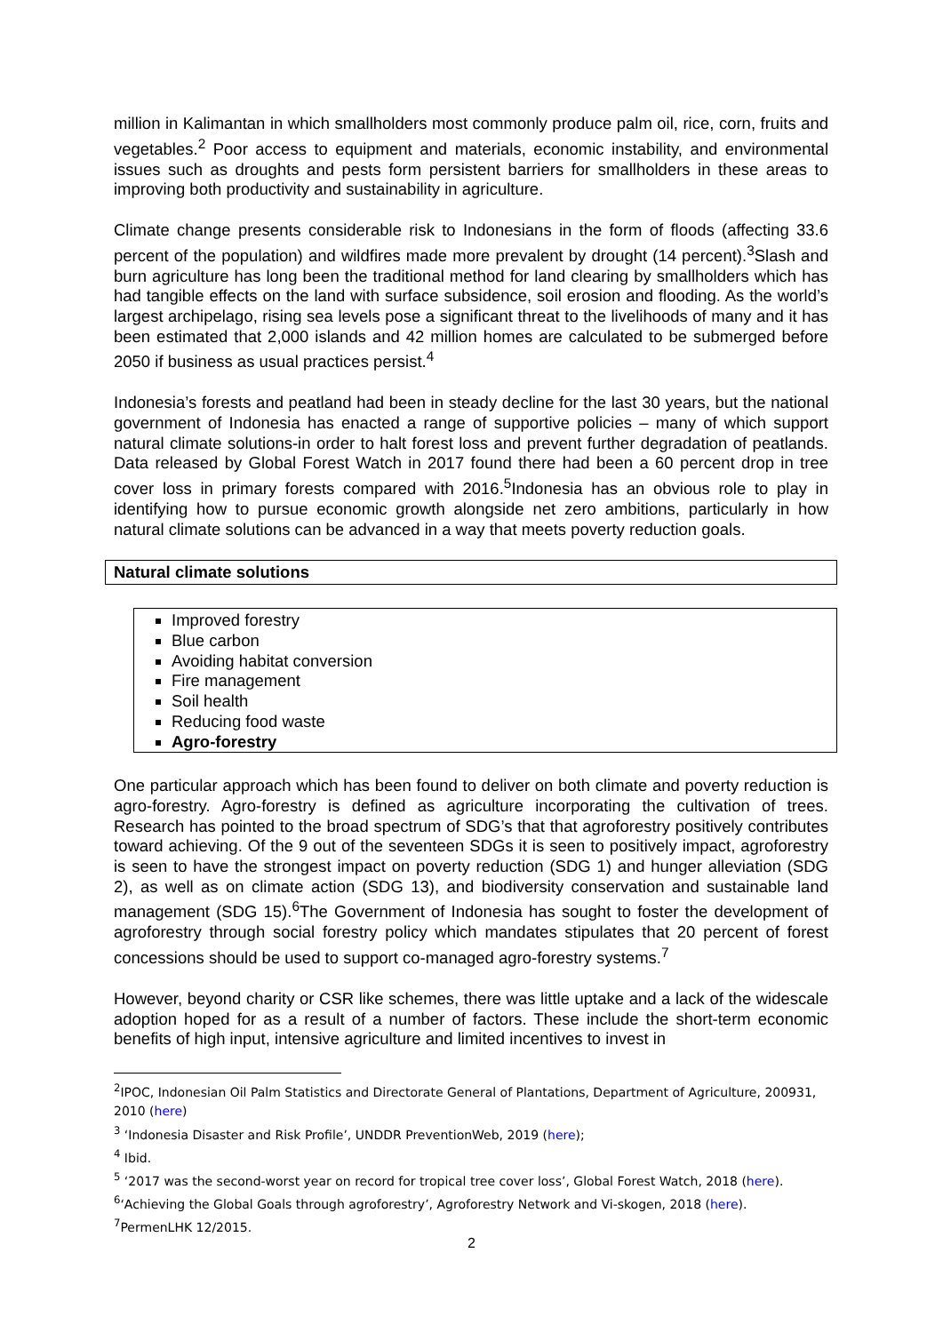million in Kalimantan in which smallholders most commonly produce palm oil, rice, corn, fruits and vegetables.<sup>2</sup> Poor access to equipment and materials, economic instability, and environmental issues such as droughts and pests form persistent barriers for smallholders in these areas to improving both productivity and sustainability in agriculture.
Climate change presents considerable risk to Indonesians in the form of floods (affecting 33.6 percent of the population) and wildfires made more prevalent by drought (14 percent).<sup>3</sup>Slash and burn agriculture has long been the traditional method for land clearing by smallholders which has had tangible effects on the land with surface subsidence, soil erosion and flooding. As the world’s largest archipelago, rising sea levels pose a significant threat to the livelihoods of many and it has been estimated that 2,000 islands and 42 million homes are calculated to be submerged before 2050 if business as usual practices persist.<sup>4</sup>
Indonesia’s forests and peatland had been in steady decline for the last 30 years, but the national government of Indonesia has enacted a range of supportive policies – many of which support natural climate solutions-in order to halt forest loss and prevent further degradation of peatlands. Data released by Global Forest Watch in 2017 found there had been a 60 percent drop in tree cover loss in primary forests compared with 2016.<sup>5</sup>Indonesia has an obvious role to play in identifying how to pursue economic growth alongside net zero ambitions, particularly in how natural climate solutions can be advanced in a way that meets poverty reduction goals.
Natural climate solutions
Improved forestry
Blue carbon
Avoiding habitat conversion
Fire management
Soil health
Reducing food waste
Agro-forestry
One particular approach which has been found to deliver on both climate and poverty reduction is agro-forestry. Agro-forestry is defined as agriculture incorporating the cultivation of trees. Research has pointed to the broad spectrum of SDG’s that that agroforestry positively contributes toward achieving. Of the 9 out of the seventeen SDGs it is seen to positively impact, agroforestry is seen to have the strongest impact on poverty reduction (SDG 1) and hunger alleviation (SDG 2), as well as on climate action (SDG 13), and biodiversity conservation and sustainable land management (SDG 15).<sup>6</sup>The Government of Indonesia has sought to foster the development of agroforestry through social forestry policy which mandates stipulates that 20 percent of forest concessions should be used to support co-managed agro-forestry systems.<sup>7</sup>
However, beyond charity or CSR like schemes, there was little uptake and a lack of the widescale adoption hoped for as a result of a number of factors. These include the short-term economic benefits of high input, intensive agriculture and limited incentives to invest in
<sup>2</sup> IPOC, Indonesian Oil Palm Statistics and Directorate General of Plantations, Department of Agriculture, 200931, 2010 (here)
<sup>3</sup> ‘Indonesia Disaster and Risk Profile’, UNDDR PreventionWeb, 2019 (here);
<sup>4</sup> Ibid.
<sup>5</sup> ‘2017 was the second-worst year on record for tropical tree cover loss’, Global Forest Watch, 2018 (here).
<sup>6</sup> ‘Achieving the Global Goals through agroforestry’, Agroforestry Network and Vi-skogen, 2018 (here).
<sup>7</sup> PermenLHK 12/2015.
2